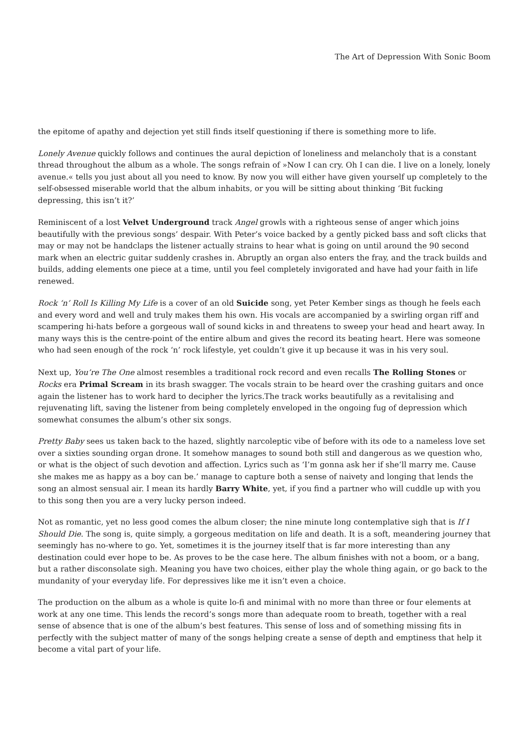The Art of Depression With Sonic Boom
the epitome of apathy and dejection yet still finds itself questioning if there is something more to life.
Lonely Avenue quickly follows and continues the aural depiction of loneliness and melancholy that is a constant thread throughout the album as a whole. The songs refrain of »Now I can cry. Oh I can die. I live on a lonely, lonely avenue.« tells you just about all you need to know. By now you will either have given yourself up completely to the self-obsessed miserable world that the album inhabits, or you will be sitting about thinking ‘Bit fucking depressing, this isn’t it?’
Reminiscent of a lost Velvet Underground track Angel growls with a righteous sense of anger which joins beautifully with the previous songs’ despair. With Peter’s voice backed by a gently picked bass and soft clicks that may or may not be handclaps the listener actually strains to hear what is going on until around the 90 second mark when an electric guitar suddenly crashes in. Abruptly an organ also enters the fray, and the track builds and builds, adding elements one piece at a time, until you feel completely invigorated and have had your faith in life renewed.
Rock ‘n’ Roll Is Killing My Life is a cover of an old Suicide song, yet Peter Kember sings as though he feels each and every word and well and truly makes them his own. His vocals are accompanied by a swirling organ riff and scampering hi-hats before a gorgeous wall of sound kicks in and threatens to sweep your head and heart away. In many ways this is the centre-point of the entire album and gives the record its beating heart. Here was someone who had seen enough of the rock ‘n’ rock lifestyle, yet couldn’t give it up because it was in his very soul.
Next up, You’re The One almost resembles a traditional rock record and even recalls The Rolling Stones or Rocks era Primal Scream in its brash swagger. The vocals strain to be heard over the crashing guitars and once again the listener has to work hard to decipher the lyrics.The track works beautifully as a revitalising and rejuvenating lift, saving the listener from being completely enveloped in the ongoing fug of depression which somewhat consumes the album’s other six songs.
Pretty Baby sees us taken back to the hazed, slightly narcoleptic vibe of before with its ode to a nameless love set over a sixties sounding organ drone. It somehow manages to sound both still and dangerous as we question who, or what is the object of such devotion and affection. Lyrics such as ‘I’m gonna ask her if she’ll marry me. Cause she makes me as happy as a boy can be.’ manage to capture both a sense of naivety and longing that lends the song an almost sensual air. I mean its hardly Barry White, yet, if you find a partner who will cuddle up with you to this song then you are a very lucky person indeed.
Not as romantic, yet no less good comes the album closer; the nine minute long contemplative sigh that is If I Should Die. The song is, quite simply, a gorgeous meditation on life and death. It is a soft, meandering journey that seemingly has no-where to go. Yet, sometimes it is the journey itself that is far more interesting than any destination could ever hope to be. As proves to be the case here. The album finishes with not a boom, or a bang, but a rather disconsolate sigh. Meaning you have two choices, either play the whole thing again, or go back to the mundanity of your everyday life. For depressives like me it isn’t even a choice.
The production on the album as a whole is quite lo-fi and minimal with no more than three or four elements at work at any one time. This lends the record’s songs more than adequate room to breath, together with a real sense of absence that is one of the album’s best features. This sense of loss and of something missing fits in perfectly with the subject matter of many of the songs helping create a sense of depth and emptiness that help it become a vital part of your life.